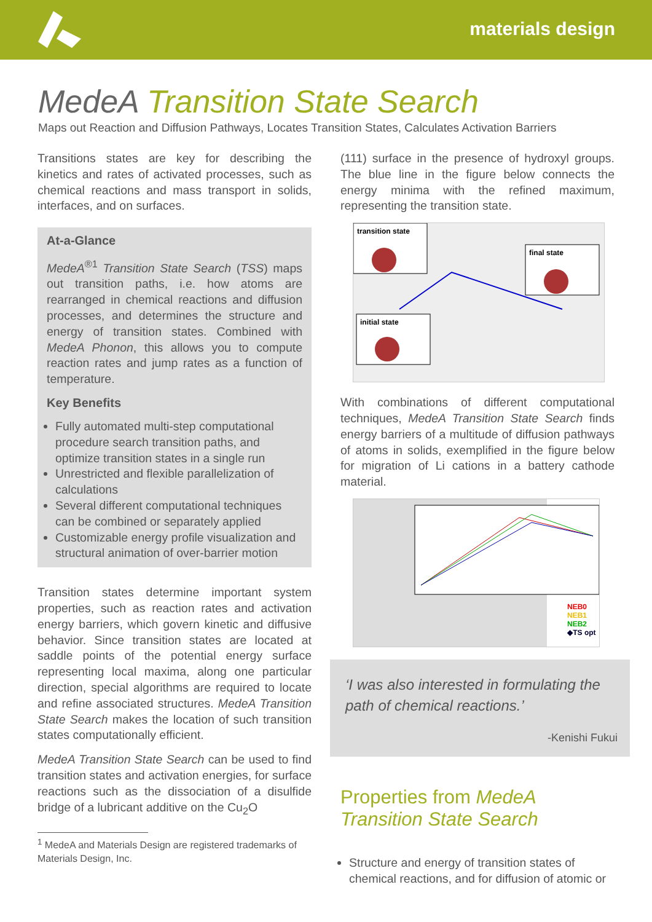materials design
MedeA Transition State Search
Maps out Reaction and Diffusion Pathways, Locates Transition States, Calculates Activation Barriers
Transitions states are key for describing the kinetics and rates of activated processes, such as chemical reactions and mass transport in solids, interfaces, and on surfaces.
At-a-Glance
MedeA<sup>®1</sup> Transition State Search (TSS) maps out transition paths, i.e. how atoms are rearranged in chemical reactions and diffusion processes, and determines the structure and energy of transition states. Combined with MedeA Phonon, this allows you to compute reaction rates and jump rates as a function of temperature.
Key Benefits
Fully automated multi-step computational procedure search transition paths, and optimize transition states in a single run
Unrestricted and flexible parallelization of calculations
Several different computational techniques can be combined or separately applied
Customizable energy profile visualization and structural animation of over-barrier motion
Transition states determine important system properties, such as reaction rates and activation energy barriers, which govern kinetic and diffusive behavior. Since transition states are located at saddle points of the potential energy surface representing local maxima, along one particular direction, special algorithms are required to locate and refine associated structures. MedeA Transition State Search makes the location of such transition states computationally efficient.
MedeA Transition State Search can be used to find transition states and activation energies, for surface reactions such as the dissociation of a disulfide bridge of a lubricant additive on the Cu<sub>2</sub>O
<sup>1</sup> MedeA and Materials Design are registered trademarks of Materials Design, Inc.
(111) surface in the presence of hydroxyl groups. The blue line in the figure below connects the energy minima with the refined maximum, representing the transition state.
transition state
final state
initial state
With combinations of different computational techniques, MedeA Transition State Search finds energy barriers of a multitude of diffusion pathways of atoms in solids, exemplified in the figure below for migration of Li cations in a battery cathode material.
NEB0
NEB1
NEB2
◆TS opt
‘I was also interested in formulating the path of chemical reactions.’
-Kenishi Fukui
Properties from MedeA Transition State Search
Structure and energy of transition states of chemical reactions, and for diffusion of atomic or